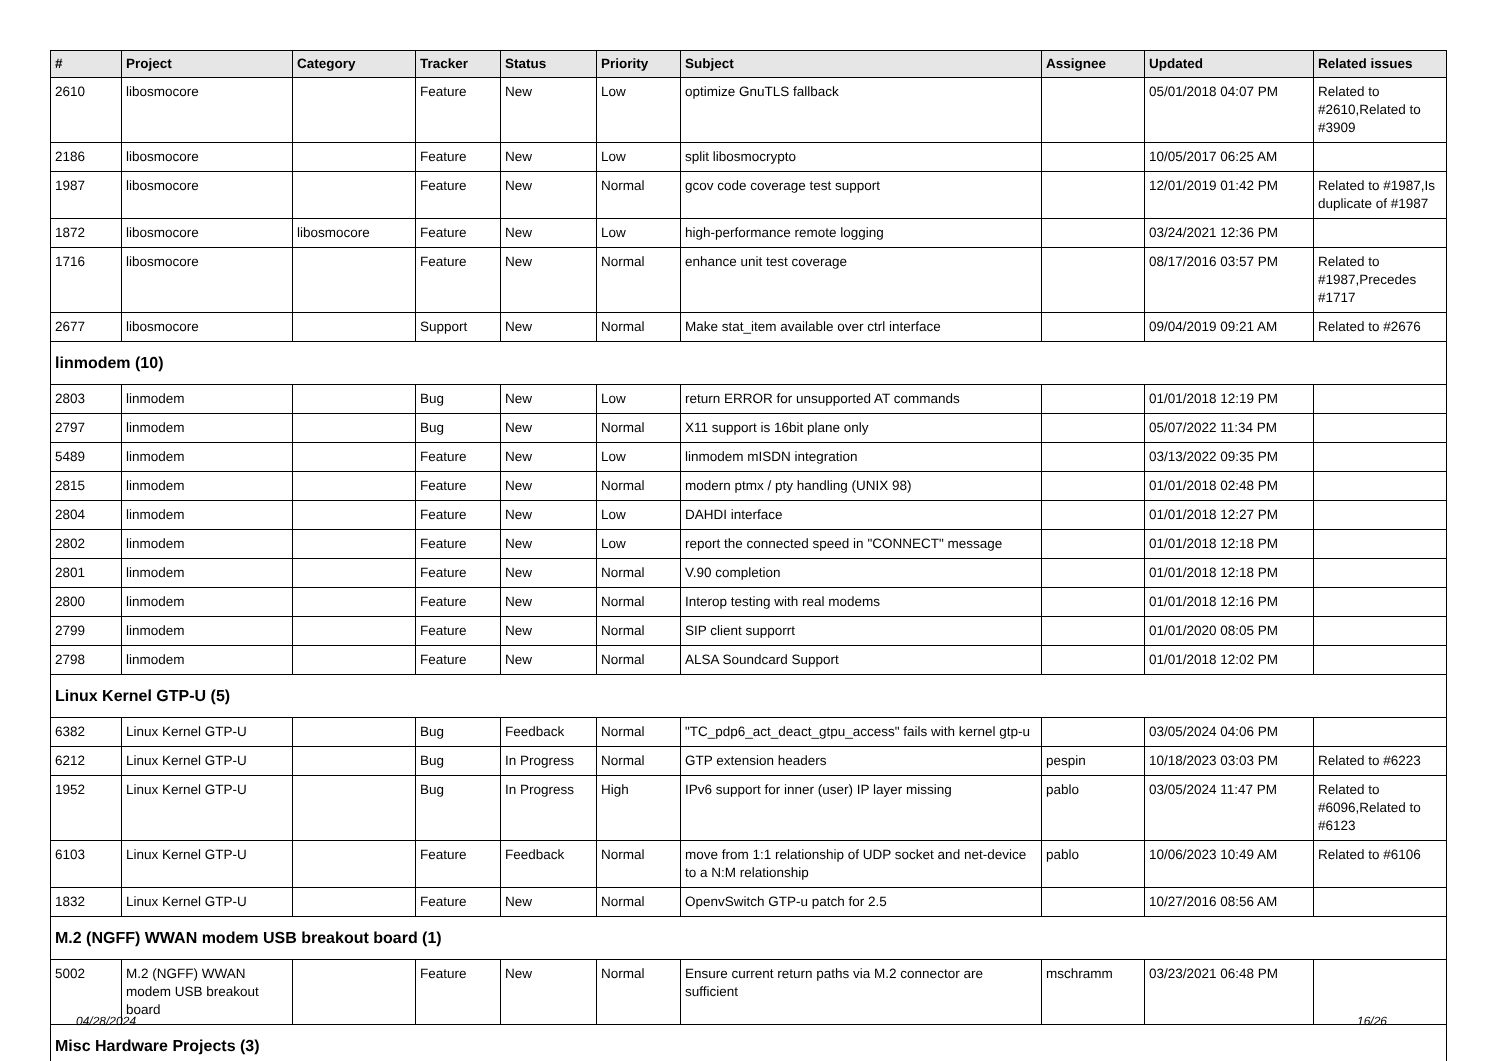| # | Project | Category | Tracker | Status | Priority | Subject | Assignee | Updated | Related issues |
| --- | --- | --- | --- | --- | --- | --- | --- | --- | --- |
| 2610 | libosmocore | | Feature | New | Low | optimize GnuTLS fallback | | 05/01/2018 04:07 PM | Related to #2610,Related to #3909 |
| 2186 | libosmocore | | Feature | New | Low | split libosmocrypto | | 10/05/2017 06:25 AM | |
| 1987 | libosmocore | | Feature | New | Normal | gcov code coverage test support | | 12/01/2019 01:42 PM | Related to #1987,Is duplicate of #1987 |
| 1872 | libosmocore | libosmocore | Feature | New | Low | high-performance remote logging | | 03/24/2021 12:36 PM | |
| 1716 | libosmocore | | Feature | New | Normal | enhance unit test coverage | | 08/17/2016 03:57 PM | Related to #1987,Precedes #1717 |
| 2677 | libosmocore | | Support | New | Normal | Make stat_item available over ctrl interface | | 09/04/2019 09:21 AM | Related to #2676 |
| linmodem (10) | | | | | | | | | |
| 2803 | linmodem | | Bug | New | Low | return ERROR for unsupported AT commands | | 01/01/2018 12:19 PM | |
| 2797 | linmodem | | Bug | New | Normal | X11 support is 16bit plane only | | 05/07/2022 11:34 PM | |
| 5489 | linmodem | | Feature | New | Low | linmodem mISDN integration | | 03/13/2022 09:35 PM | |
| 2815 | linmodem | | Feature | New | Normal | modern ptmx / pty handling (UNIX 98) | | 01/01/2018 02:48 PM | |
| 2804 | linmodem | | Feature | New | Low | DAHDI interface | | 01/01/2018 12:27 PM | |
| 2802 | linmodem | | Feature | New | Low | report the connected speed in "CONNECT" message | | 01/01/2018 12:18 PM | |
| 2801 | linmodem | | Feature | New | Normal | V.90 completion | | 01/01/2018 12:18 PM | |
| 2800 | linmodem | | Feature | New | Normal | Interop testing with real modems | | 01/01/2018 12:16 PM | |
| 2799 | linmodem | | Feature | New | Normal | SIP client supporrt | | 01/01/2020 08:05 PM | |
| 2798 | linmodem | | Feature | New | Normal | ALSA Soundcard Support | | 01/01/2018 12:02 PM | |
| Linux Kernel GTP-U (5) | | | | | | | | | |
| 6382 | Linux Kernel GTP-U | | Bug | Feedback | Normal | "TC_pdp6_act_deact_gtpu_access" fails with kernel gtp-u | | 03/05/2024 04:06 PM | |
| 6212 | Linux Kernel GTP-U | | Bug | In Progress | Normal | GTP extension headers | pespin | 10/18/2023 03:03 PM | Related to #6223 |
| 1952 | Linux Kernel GTP-U | | Bug | In Progress | High | IPv6 support for inner (user) IP layer missing | pablo | 03/05/2024 11:47 PM | Related to #6096,Related to #6123 |
| 6103 | Linux Kernel GTP-U | | Feature | Feedback | Normal | move from 1:1 relationship of UDP socket and net-device to a N:M relationship | pablo | 10/06/2023 10:49 AM | Related to #6106 |
| 1832 | Linux Kernel GTP-U | | Feature | New | Normal | OpenvSwitch GTP-u patch for 2.5 | | 10/27/2016 08:56 AM | |
| M.2 (NGFF) WWAN modem USB breakout board (1) | | | | | | | | | |
| 5002 | M.2 (NGFF) WWAN modem USB breakout board | | Feature | New | Normal | Ensure current return paths via M.2 connector are sufficient | mschramm | 03/23/2021 06:48 PM | |
| Misc Hardware Projects (3) | | | | | | | | | |
04/28/2024 16/26